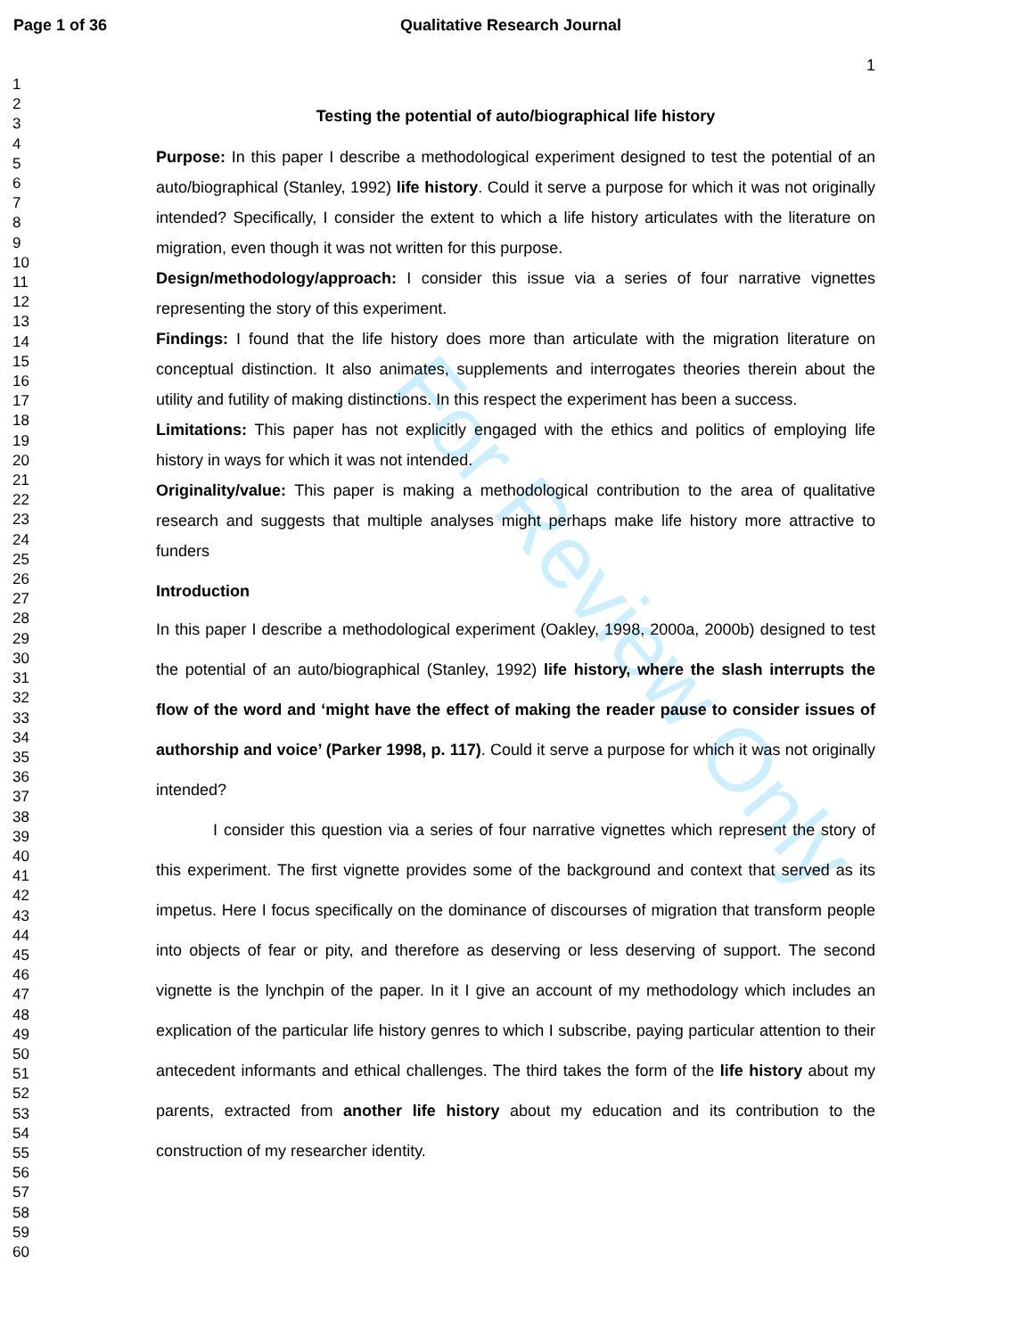Page 1 of 36 Qualitative Research Journal
1
For Review Only
1
2
3
4
5
6
7
8
9
10
11
12
13
14
15
16
17
18
19
20
21
22
23
24
25
26
27
28
29
30
31
32
33
34
35
36
37
38
39
40
41
42
43
44
45
46
47
48
49
50
51
52
53
54
55
56
57
58
59
60
Testing the potential of auto/biographical life history
Purpose: In this paper I describe a methodological experiment designed to test the potential of an auto/biographical (Stanley, 1992) life history. Could it serve a purpose for which it was not originally intended? Specifically, I consider the extent to which a life history articulates with the literature on migration, even though it was not written for this purpose.
Design/methodology/approach: I consider this issue via a series of four narrative vignettes representing the story of this experiment.
Findings: I found that the life history does more than articulate with the migration literature on conceptual distinction. It also animates, supplements and interrogates theories therein about the utility and futility of making distinctions. In this respect the experiment has been a success.
Limitations: This paper has not explicitly engaged with the ethics and politics of employing life history in ways for which it was not intended.
Originality/value: This paper is making a methodological contribution to the area of qualitative research and suggests that multiple analyses might perhaps make life history more attractive to funders
Introduction
In this paper I describe a methodological experiment (Oakley, 1998, 2000a, 2000b) designed to test the potential of an auto/biographical (Stanley, 1992) life history, where the slash interrupts the flow of the word and ‘might have the effect of making the reader pause to consider issues of authorship and voice’ (Parker 1998, p. 117). Could it serve a purpose for which it was not originally intended?
I consider this question via a series of four narrative vignettes which represent the story of this experiment. The first vignette provides some of the background and context that served as its impetus. Here I focus specifically on the dominance of discourses of migration that transform people into objects of fear or pity, and therefore as deserving or less deserving of support. The second vignette is the lynchpin of the paper. In it I give an account of my methodology which includes an explication of the particular life history genres to which I subscribe, paying particular attention to their antecedent informants and ethical challenges. The third takes the form of the life history about my parents, extracted from another life history about my education and its contribution to the construction of my researcher identity.